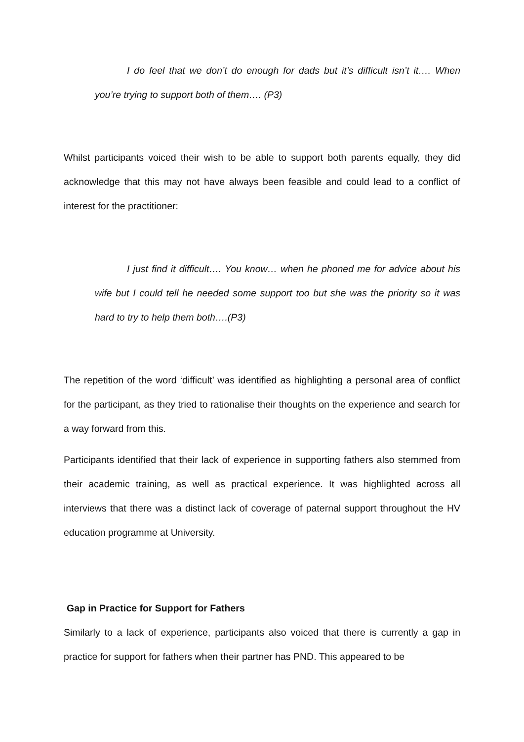I do feel that we don’t do enough for dads but it’s difficult isn’t it…. When you’re trying to support both of them…. (P3)
Whilst participants voiced their wish to be able to support both parents equally, they did acknowledge that this may not have always been feasible and could lead to a conflict of interest for the practitioner:
I just find it difficult…. You know… when he phoned me for advice about his wife but I could tell he needed some support too but she was the priority so it was hard to try to help them both….(P3)
The repetition of the word ‘difficult’ was identified as highlighting a personal area of conflict for the participant, as they tried to rationalise their thoughts on the experience and search for a way forward from this.
Participants identified that their lack of experience in supporting fathers also stemmed from their academic training, as well as practical experience. It was highlighted across all interviews that there was a distinct lack of coverage of paternal support throughout the HV education programme at University.
Gap in Practice for Support for Fathers
Similarly to a lack of experience, participants also voiced that there is currently a gap in practice for support for fathers when their partner has PND. This appeared to be